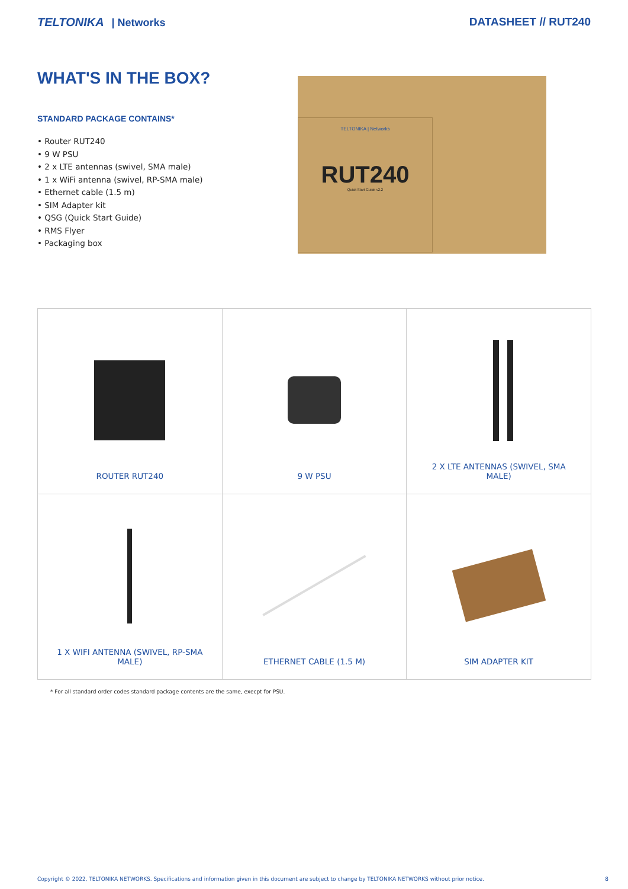TELTONIKA | Networks DATASHEET // RUT240
WHAT'S IN THE BOX?
STANDARD PACKAGE CONTAINS*
• Router RUT240
• 9 W PSU
• 2 x LTE antennas (swivel, SMA male)
• 1 x WiFi antenna (swivel, RP-SMA male)
• Ethernet cable (1.5 m)
• SIM Adapter kit
• QSG (Quick Start Guide)
• RMS Flyer
• Packaging box
TELTONIKA | Networks
RUT240
Quick Start Guide v2.2
| ROUTER RUT240 | 9 W PSU | 2 X LTE ANTENNAS (SWIVEL, SMA MALE) |
| 1 X WIFI ANTENNA (SWIVEL, RP-SMA MALE) | ETHERNET CABLE (1.5 M) | SIM ADAPTER KIT |
* For all standard order codes standard package contents are the same, execpt for PSU.
Copyright © 2022, TELTONIKA NETWORKS. Specifications and information given in this document are subject to change by TELTONIKA NETWORKS without prior notice. 8